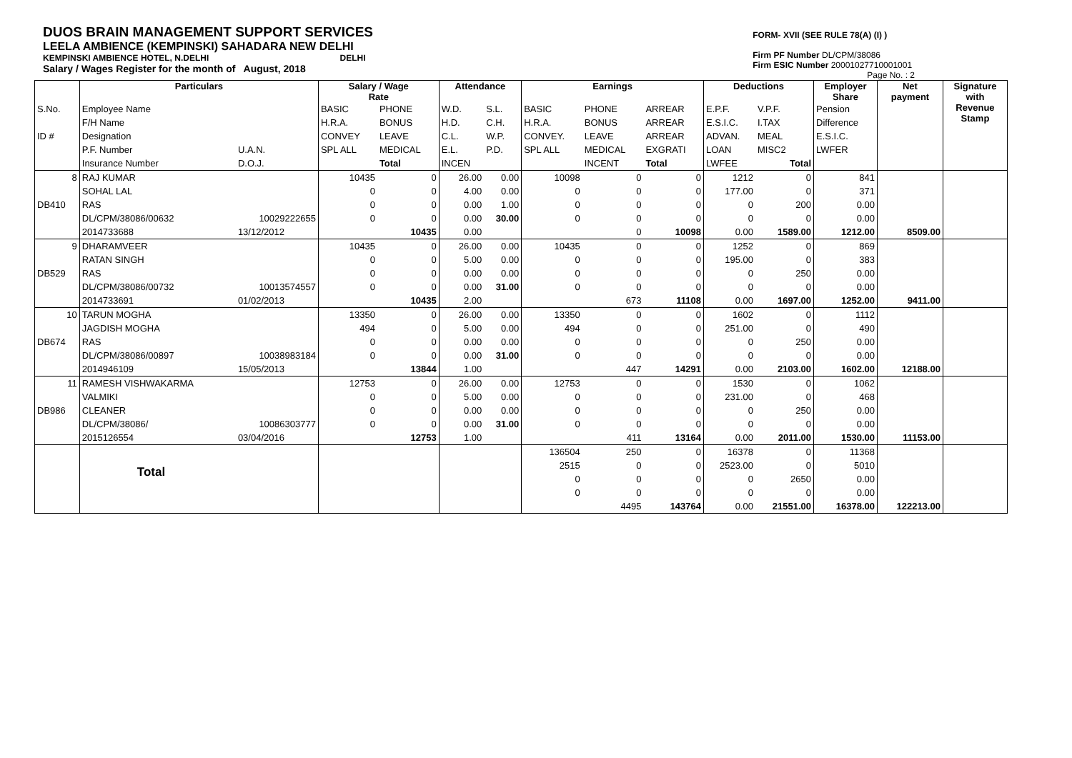DUOS BRAIN MANAGEMENT SUPPORT SERVICES
LEELA AMBIENCE (KEMPINSKI) SAHADARA NEW DELHI
KEMPINSKI AMBIENCE HOTEL, N.DELHI DELHI
Salary / Wages Register for the month of August, 2018
FORM- XVII (SEE RULE 78(A) (I) )
Firm PF Number DL/CPM/38086
Firm ESIC Number 20001027710001001
Page No. : 2
| | Particulars | | Salary / Wage Rate | | Attendance | | Earnings | | | Deductions | | Employer Share | Net payment | Signature with Revenue Stamp |
| --- | --- | --- | --- | --- | --- | --- | --- | --- | --- | --- | --- | --- | --- | --- |
| S.No. | Employee Name | | BASIC | PHONE | W.D. | S.L. | BASIC | PHONE | ARREAR | E.P.F. | V.P.F. | Pension | | |
| | F/H Name | | H.R.A. | BONUS | H.D. | C.H. | H.R.A. | BONUS | ARREAR | E.S.I.C. | I.TAX | Difference | | |
| ID # | Designation | | CONVEY | LEAVE | C.L. | W.P. | CONVEY. | LEAVE | ARREAR | ADVAN. | MEAL | E.S.I.C. | | |
| | P.F. Number | U.A.N. | SPL ALL | MEDICAL | E.L. | P.D. | SPL ALL | MEDICAL | EXGRATI | LOAN | MISC2 | LWFER | | |
| | Insurance Number | D.O.J. | | Total | INCEN | | | INCENT | Total | LWFEE | Total | | | |
| 8 | RAJ KUMAR | | 10435 | 0 | 26.00 | 0.00 | 10098 | 0 | 0 | 1212 | 0 | 841 | | |
| | SOHAL LAL | | 0 | 0 | 4.00 | 0.00 | 0 | 0 | 0 | 177.00 | 0 | 371 | | |
| DB410 | RAS | | 0 | 0 | 0.00 | 1.00 | 0 | 0 | 0 | 0 | 200 | 0.00 | | |
| | DL/CPM/38086/00632 | 10029222655 | 0 | 0 | 0.00 | 30.00 | 0 | 0 | 0 | 0 | 0 | 0.00 | | |
| | 2014733688 | 13/12/2012 | | 10435 | 0.00 | | | 0 | 10098 | 0.00 | 1589.00 | 1212.00 | 8509.00 | |
| 9 | DHARAMVEER | | 10435 | 0 | 26.00 | 0.00 | 10435 | 0 | 0 | 1252 | 0 | 869 | | |
| | RATAN SINGH | | 0 | 0 | 5.00 | 0.00 | 0 | 0 | 0 | 195.00 | 0 | 383 | | |
| DB529 | RAS | | 0 | 0 | 0.00 | 0.00 | 0 | 0 | 0 | 0 | 250 | 0.00 | | |
| | DL/CPM/38086/00732 | 10013574557 | 0 | 0 | 0.00 | 31.00 | 0 | 0 | 0 | 0 | 0 | 0.00 | | |
| | 2014733691 | 01/02/2013 | | 10435 | 2.00 | | | 673 | 11108 | 0.00 | 1697.00 | 1252.00 | 9411.00 | |
| 10 | TARUN MOGHA | | 13350 | 0 | 26.00 | 0.00 | 13350 | 0 | 0 | 1602 | 0 | 1112 | | |
| | JAGDISH MOGHA | | 494 | 0 | 5.00 | 0.00 | 494 | 0 | 0 | 251.00 | 0 | 490 | | |
| DB674 | RAS | | 0 | 0 | 0.00 | 0.00 | 0 | 0 | 0 | 0 | 250 | 0.00 | | |
| | DL/CPM/38086/00897 | 10038983184 | 0 | 0 | 0.00 | 31.00 | 0 | 0 | 0 | 0 | 0 | 0.00 | | |
| | 2014946109 | 15/05/2013 | | 13844 | 1.00 | | | 447 | 14291 | 0.00 | 2103.00 | 1602.00 | 12188.00 | |
| 11 | RAMESH VISHWAKARMA | | 12753 | 0 | 26.00 | 0.00 | 12753 | 0 | 0 | 1530 | 0 | 1062 | | |
| | VALMIKI | | 0 | 0 | 5.00 | 0.00 | 0 | 0 | 0 | 231.00 | 0 | 468 | | |
| DB986 | CLEANER | | 0 | 0 | 0.00 | 0.00 | 0 | 0 | 0 | 0 | 250 | 0.00 | | |
| | DL/CPM/38086/ | 10086303777 | 0 | 0 | 0.00 | 31.00 | 0 | 0 | 0 | 0 | 0 | 0.00 | | |
| | 2015126554 | 03/04/2016 | | 12753 | 1.00 | | | 411 | 13164 | 0.00 | 2011.00 | 1530.00 | 11153.00 | |
| | | | | | | | 136504 | 250 | 0 | 16378 | 0 | 11368 | | |
| | Total | | | | | | 2515 | 0 | 0 | 2523.00 | 0 | 5010 | | |
| | | | | | | | 0 | 0 | 0 | 0 | 2650 | 0.00 | | |
| | | | | | | | 0 | 0 | 0 | 0 | 0 | 0.00 | | |
| | | | | | | | | 4495 | 143764 | 0.00 | 21551.00 | 16378.00 | 122213.00 | |